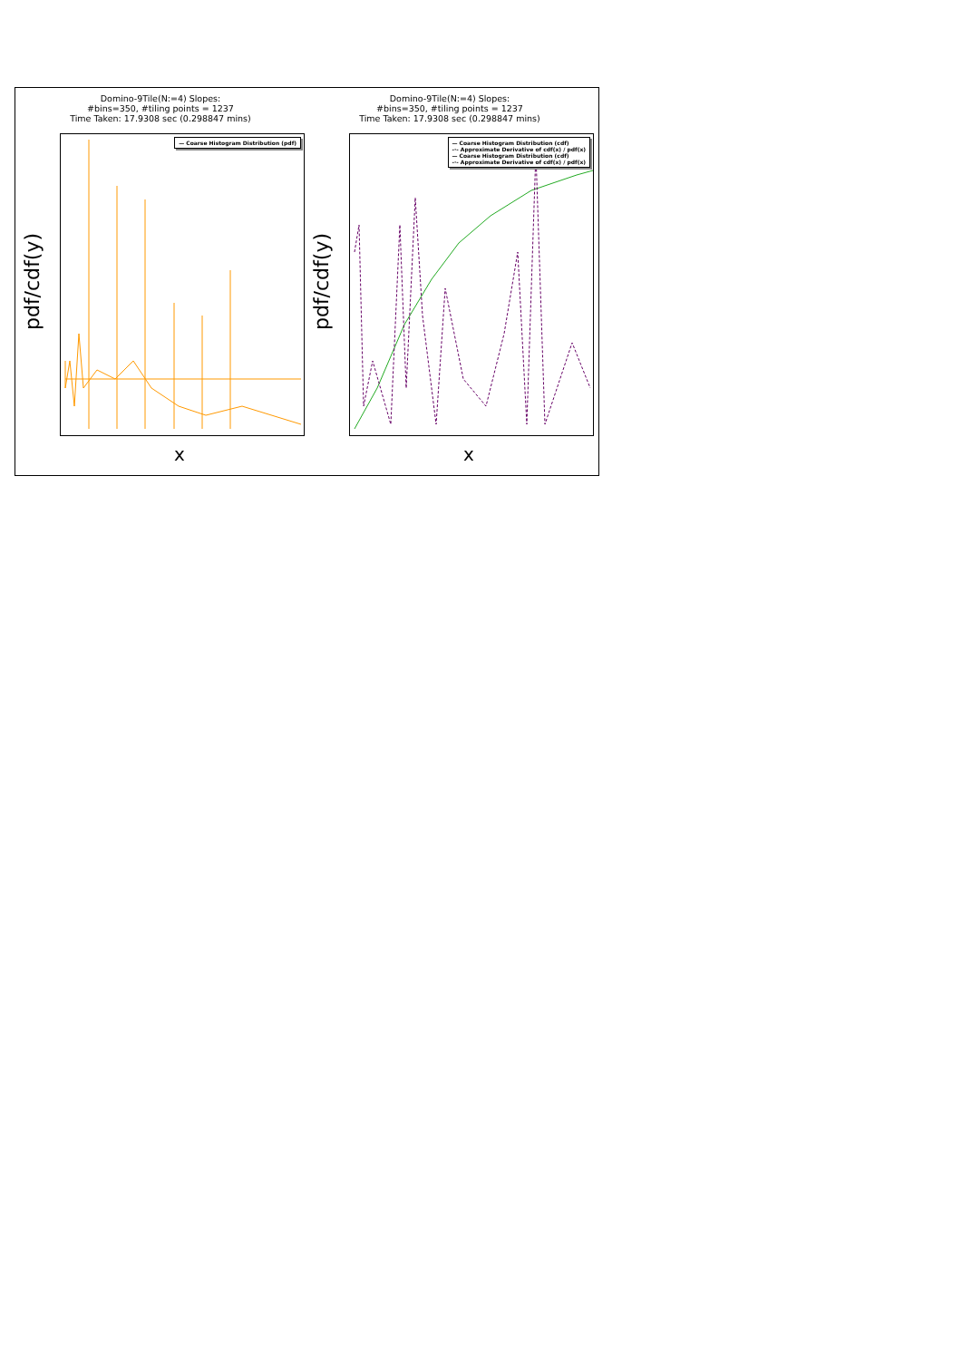Domino-9Tile(N:=4) Slopes:
#bins=350, #tiling points = 1237
Time Taken: 17.9308 sec (0.298847 mins)
pdf/cdf(y)
— Coarse Histogram Distribution (pdf)
x
Domino-9Tile(N:=4) Slopes:
#bins=350, #tiling points = 1237
Time Taken: 17.9308 sec (0.298847 mins)
pdf/cdf(y)
— Coarse Histogram Distribution (cdf)
-·- Approximate Derivative of cdf(x) / pdf(x)
— Coarse Histogram Distribution (cdf)
-·- Approximate Derivative of cdf(x) / pdf(x)
x